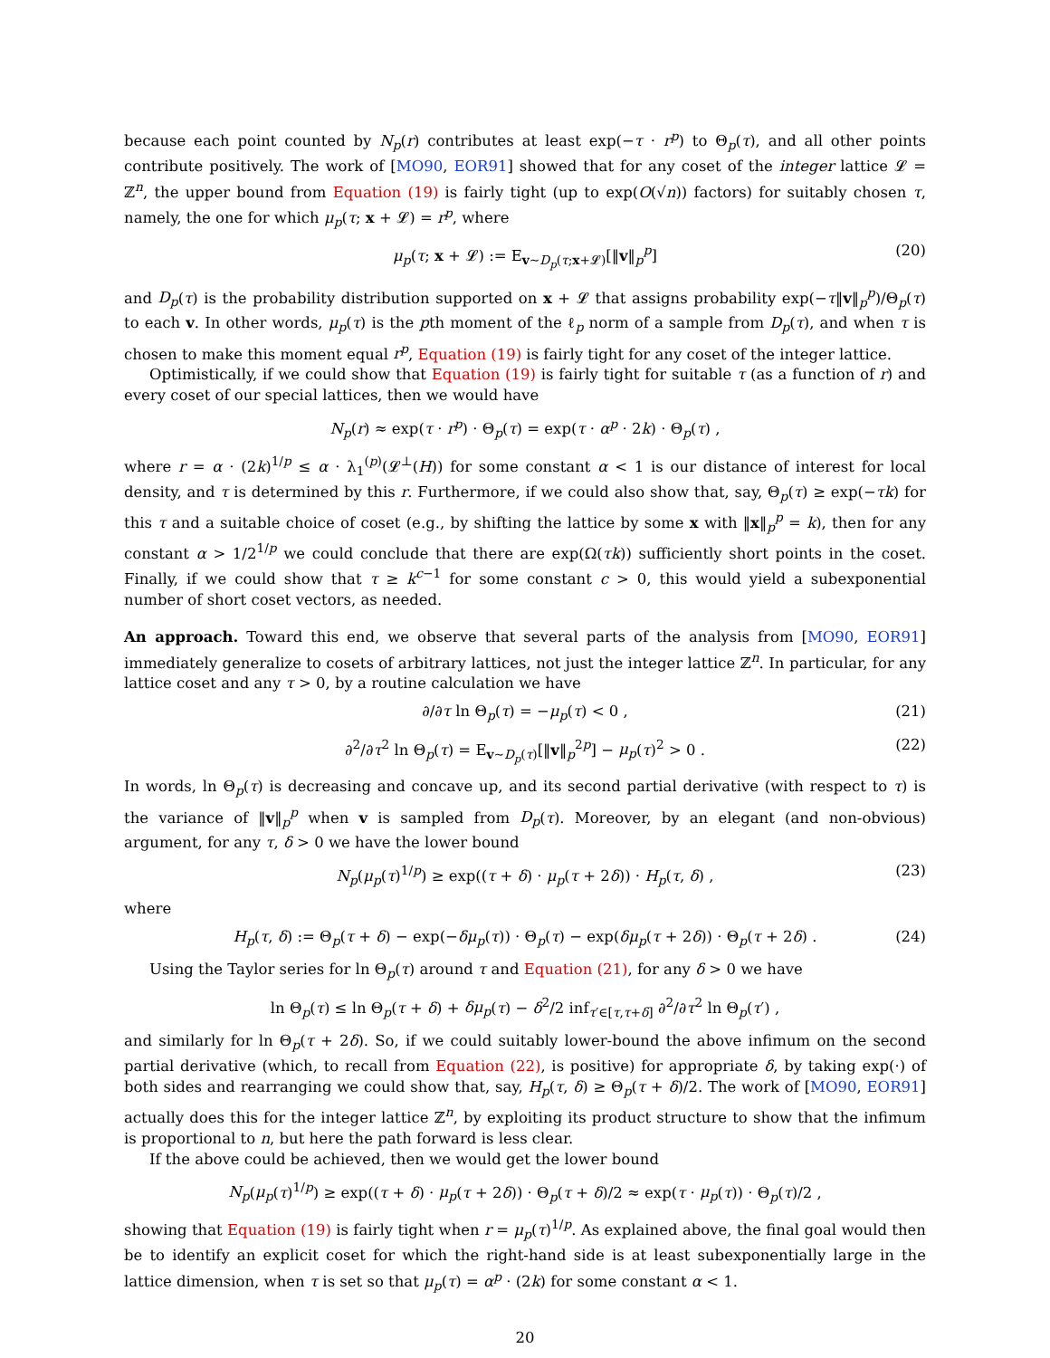because each point counted by N<sub>p</sub>(r) contributes at least exp(−τ · r<sup>p</sup>) to Θ<sub>p</sub>(τ), and all other points contribute positively. The work of [MO90, EOR91] showed that for any coset of the integer lattice 𝓛 = ℤ<sup>n</sup>, the upper bound from Equation (19) is fairly tight (up to exp(O(√n)) factors) for suitably chosen τ, namely, the one for which μ<sub>p</sub>(τ; x + 𝓛) = r<sup>p</sup>, where
μ<sub>p</sub>(τ; x + 𝓛) := E<sub>v∼D<sub>p</sub>(τ;x+𝓛)</sub>[‖v‖<sub>p</sub><sup>p</sup>] (20)
and D<sub>p</sub>(τ) is the probability distribution supported on x + 𝓛 that assigns probability exp(−τ‖v‖<sub>p</sub><sup>p</sup>)/Θ<sub>p</sub>(τ) to each v. In other words, μ<sub>p</sub>(τ) is the pth moment of the ℓ<sub>p</sub> norm of a sample from D<sub>p</sub>(τ), and when τ is chosen to make this moment equal r<sup>p</sup>, Equation (19) is fairly tight for any coset of the integer lattice.
Optimistically, if we could show that Equation (19) is fairly tight for suitable τ (as a function of r) and every coset of our special lattices, then we would have
N<sub>p</sub>(r) ≈ exp(τ · r<sup>p</sup>) · Θ<sub>p</sub>(τ) = exp(τ · α<sup>p</sup> · 2k) · Θ<sub>p</sub>(τ) ,
where r = α · (2k)<sup>1/p</sup> ≤ α · λ<sub>1</sub><sup>(p)</sup>(𝓛<sup>⊥</sup>(H)) for some constant α < 1 is our distance of interest for local density, and τ is determined by this r. Furthermore, if we could also show that, say, Θ<sub>p</sub>(τ) ≥ exp(−τk) for this τ and a suitable choice of coset (e.g., by shifting the lattice by some x with ‖x‖<sub>p</sub><sup>p</sup> = k), then for any constant α > 1/2<sup>1/p</sup> we could conclude that there are exp(Ω(τk)) sufficiently short points in the coset. Finally, if we could show that τ ≥ k<sup>c−1</sup> for some constant c > 0, this would yield a subexponential number of short coset vectors, as needed.
An approach. Toward this end, we observe that several parts of the analysis from [MO90, EOR91] immediately generalize to cosets of arbitrary lattices, not just the integer lattice ℤ<sup>n</sup>. In particular, for any lattice coset and any τ > 0, by a routine calculation we have
∂/∂τ ln Θ<sub>p</sub>(τ) = −μ<sub>p</sub>(τ) < 0 , (21)
∂<sup>2</sup>/∂τ<sup>2</sup> ln Θ<sub>p</sub>(τ) = E<sub>v∼D<sub>p</sub>(τ)</sub>[‖v‖<sub>p</sub><sup>2p</sup>] − μ<sub>p</sub>(τ)<sup>2</sup> > 0 . (22)
In words, ln Θ<sub>p</sub>(τ) is decreasing and concave up, and its second partial derivative (with respect to τ) is the variance of ‖v‖<sub>p</sub><sup>p</sup> when v is sampled from D<sub>p</sub>(τ). Moreover, by an elegant (and non-obvious) argument, for any τ, δ > 0 we have the lower bound
N<sub>p</sub>(μ<sub>p</sub>(τ)<sup>1/p</sup>) ≥ exp((τ + δ) · μ<sub>p</sub>(τ + 2δ)) · H<sub>p</sub>(τ, δ) , (23)
where
H<sub>p</sub>(τ, δ) := Θ<sub>p</sub>(τ + δ) − exp(−δμ<sub>p</sub>(τ)) · Θ<sub>p</sub>(τ) − exp(δμ<sub>p</sub>(τ + 2δ)) · Θ<sub>p</sub>(τ + 2δ) . (24)
Using the Taylor series for ln Θ<sub>p</sub>(τ) around τ and Equation (21), for any δ > 0 we have
ln Θ<sub>p</sub>(τ) ≤ ln Θ<sub>p</sub>(τ + δ) + δμ<sub>p</sub>(τ) − δ<sup>2</sup>/2 inf<sub>τ′∈[τ,τ+δ]</sub> ∂<sup>2</sup>/∂τ<sup>2</sup> ln Θ<sub>p</sub>(τ′) ,
and similarly for ln Θ<sub>p</sub>(τ + 2δ). So, if we could suitably lower-bound the above infimum on the second partial derivative (which, to recall from Equation (22), is positive) for appropriate δ, by taking exp(·) of both sides and rearranging we could show that, say, H<sub>p</sub>(τ, δ) ≥ Θ<sub>p</sub>(τ + δ)/2. The work of [MO90, EOR91] actually does this for the integer lattice ℤ<sup>n</sup>, by exploiting its product structure to show that the infimum is proportional to n, but here the path forward is less clear.
If the above could be achieved, then we would get the lower bound
N<sub>p</sub>(μ<sub>p</sub>(τ)<sup>1/p</sup>) ≥ exp((τ + δ) · μ<sub>p</sub>(τ + 2δ)) · Θ<sub>p</sub>(τ + δ)/2 ≈ exp(τ · μ<sub>p</sub>(τ)) · Θ<sub>p</sub>(τ)/2 ,
showing that Equation (19) is fairly tight when r = μ<sub>p</sub>(τ)<sup>1/p</sup>. As explained above, the final goal would then be to identify an explicit coset for which the right-hand side is at least subexponentially large in the lattice dimension, when τ is set so that μ<sub>p</sub>(τ) = α<sup>p</sup> · (2k) for some constant α < 1.
20